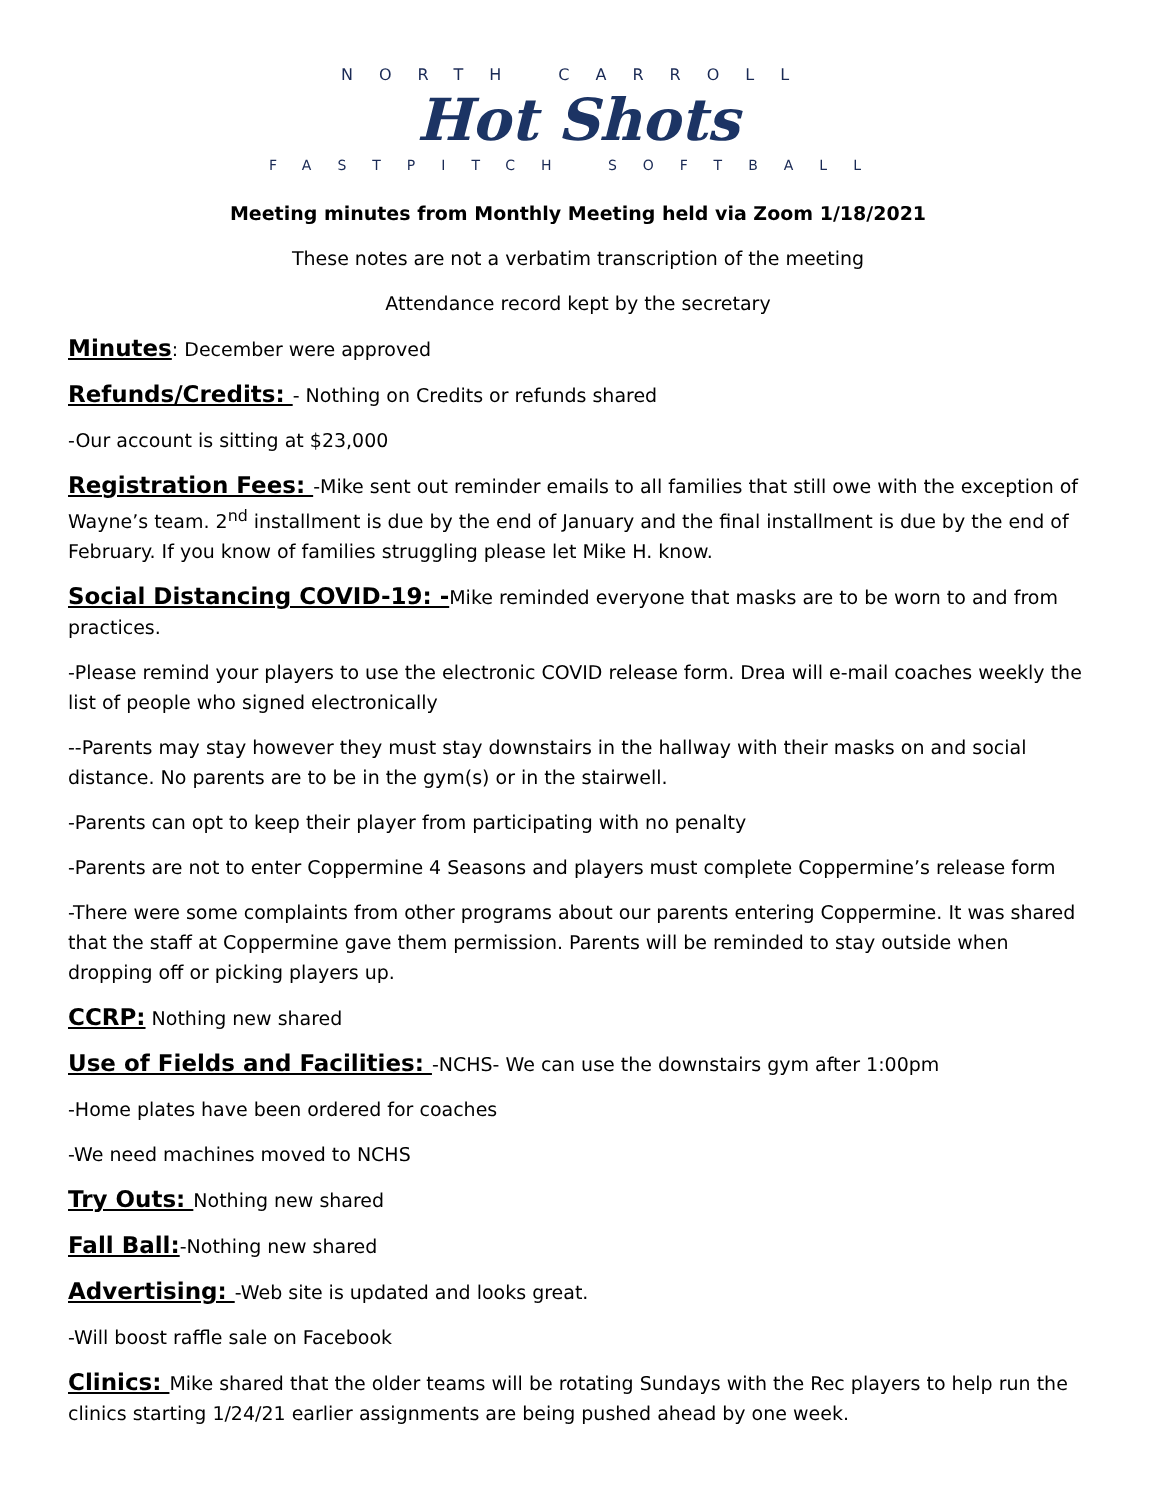NORTH CARROLL
Hot Shots
FASTPITCH SOFTBALL
Meeting minutes from Monthly Meeting held via Zoom 1/18/2021
These notes are not a verbatim transcription of the meeting
Attendance record kept by the secretary
Minutes: December were approved
Refunds/Credits: - Nothing on Credits or refunds shared
-Our account is sitting at $23,000
Registration Fees: -Mike sent out reminder emails to all families that still owe with the exception of Wayne’s team. 2<sup>nd</sup> installment is due by the end of January and the final installment is due by the end of February. If you know of families struggling please let Mike H. know.
Social Distancing COVID-19: -Mike reminded everyone that masks are to be worn to and from practices.
-Please remind your players to use the electronic COVID release form. Drea will e-mail coaches weekly the list of people who signed electronically
--Parents may stay however they must stay downstairs in the hallway with their masks on and social distance. No parents are to be in the gym(s) or in the stairwell.
-Parents can opt to keep their player from participating with no penalty
-Parents are not to enter Coppermine 4 Seasons and players must complete Coppermine’s release form
-There were some complaints from other programs about our parents entering Coppermine. It was shared that the staff at Coppermine gave them permission. Parents will be reminded to stay outside when dropping off or picking players up.
CCRP: Nothing new shared
Use of Fields and Facilities: -NCHS- We can use the downstairs gym after 1:00pm
-Home plates have been ordered for coaches
-We need machines moved to NCHS
Try Outs: Nothing new shared
Fall Ball:-Nothing new shared
Advertising: -Web site is updated and looks great.
-Will boost raffle sale on Facebook
Clinics: Mike shared that the older teams will be rotating Sundays with the Rec players to help run the clinics starting 1/24/21 earlier assignments are being pushed ahead by one week.